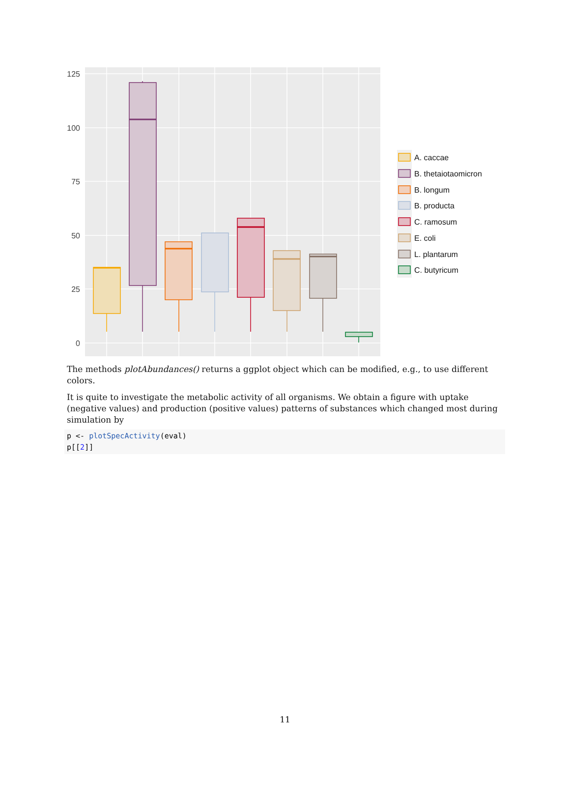125
100
75
50
25
0
A. caccae
B. thetaiotaomicron
B. longum
B. producta
C. ramosum
E. coli
L. plantarum
C. butyricum
The methods plotAbundances() returns a ggplot object which can be modified, e.g., to use different colors.
It is quite to investigate the metabolic activity of all organisms. We obtain a figure with uptake (negative values) and production (positive values) patterns of substances which changed most during simulation by
p <- plotSpecActivity(eval)
p[[2]]
11